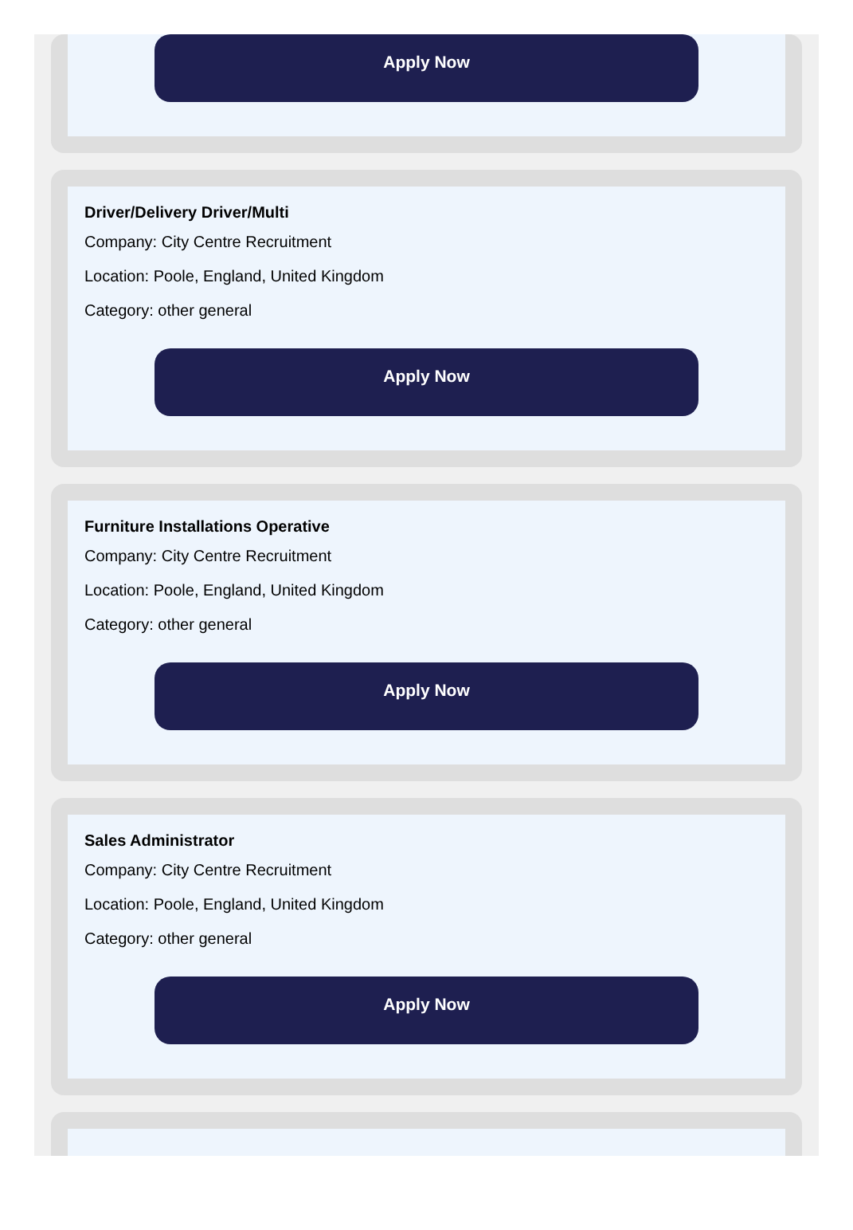Apply Now
Driver/Delivery Driver/Multi
Company: City Centre Recruitment
Location: Poole, England, United Kingdom
Category: other general
Apply Now
Furniture Installations Operative
Company: City Centre Recruitment
Location: Poole, England, United Kingdom
Category: other general
Apply Now
Sales Administrator
Company: City Centre Recruitment
Location: Poole, England, United Kingdom
Category: other general
Apply Now